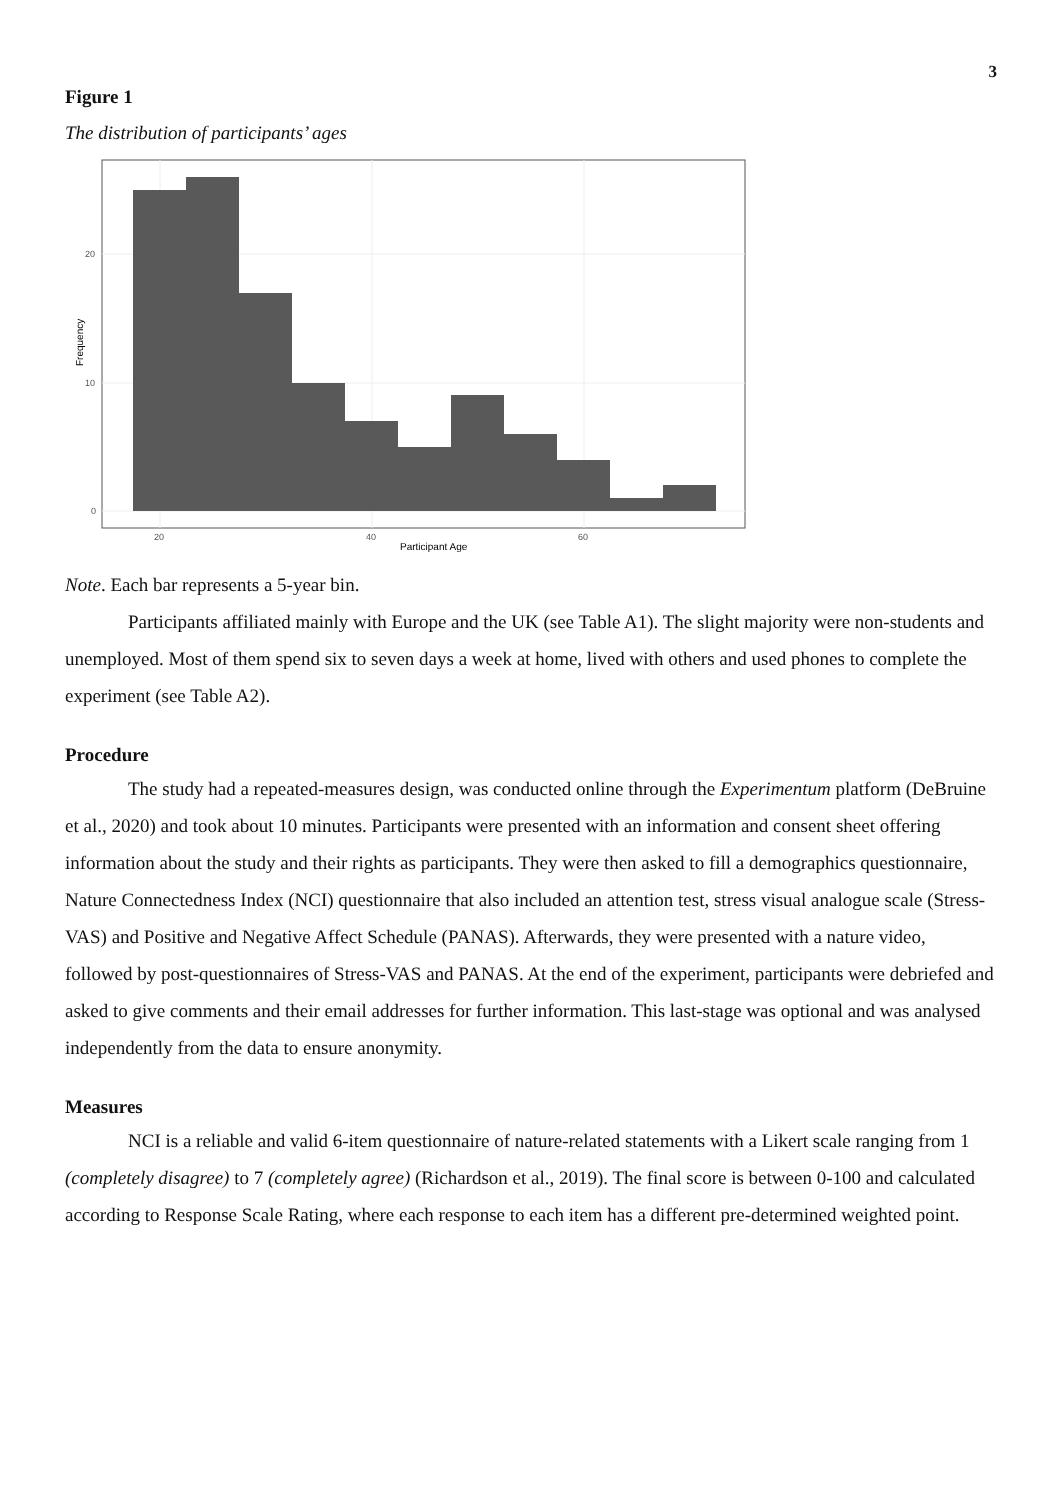3
Figure 1
The distribution of participants’ ages
20
10
0
20
40
60
Participant Age
Frequency
Note. Each bar represents a 5-year bin.
Participants affiliated mainly with Europe and the UK (see Table A1). The slight majority were non-students and unemployed. Most of them spend six to seven days a week at home, lived with others and used phones to complete the experiment (see Table A2).
Procedure
The study had a repeated-measures design, was conducted online through the Experimentum platform (DeBruine et al., 2020) and took about 10 minutes. Participants were presented with an information and consent sheet offering information about the study and their rights as participants. They were then asked to fill a demographics questionnaire, Nature Connectedness Index (NCI) questionnaire that also included an attention test, stress visual analogue scale (Stress-VAS) and Positive and Negative Affect Schedule (PANAS). Afterwards, they were presented with a nature video, followed by post-questionnaires of Stress-VAS and PANAS. At the end of the experiment, participants were debriefed and asked to give comments and their email addresses for further information. This last-stage was optional and was analysed independently from the data to ensure anonymity.
Measures
NCI is a reliable and valid 6-item questionnaire of nature-related statements with a Likert scale ranging from 1 (completely disagree) to 7 (completely agree) (Richardson et al., 2019). The final score is between 0-100 and calculated according to Response Scale Rating, where each response to each item has a different pre-determined weighted point.